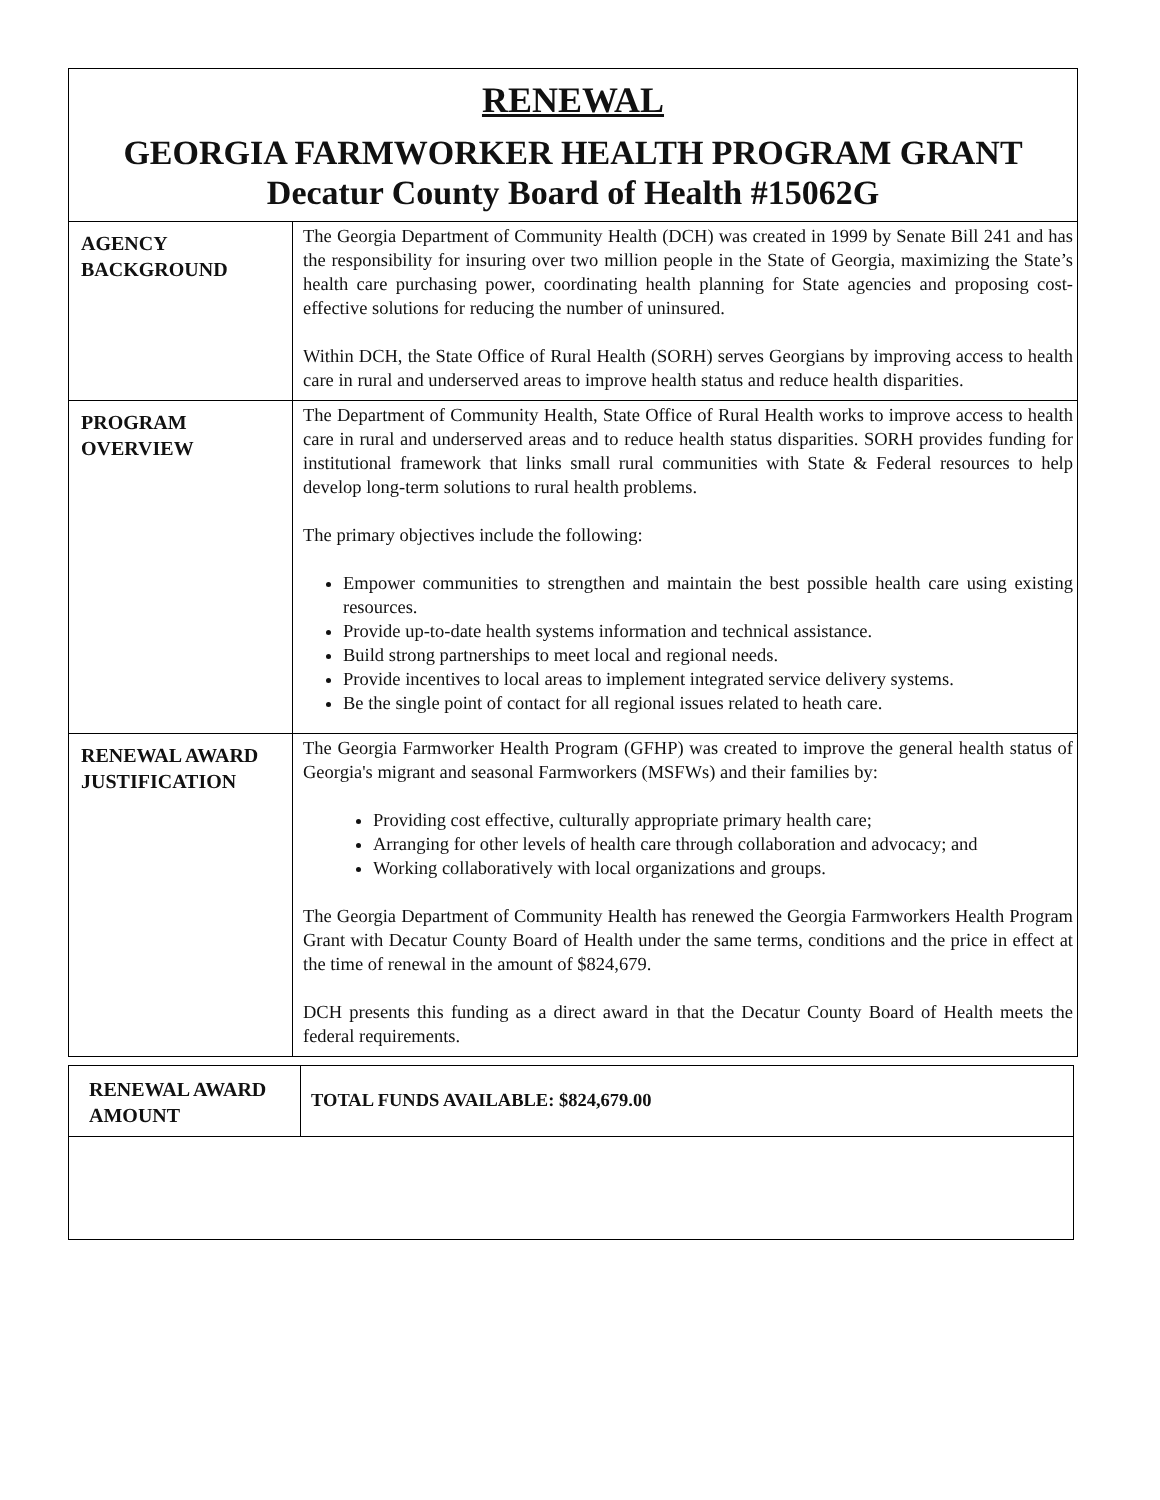RENEWAL
GEORGIA FARMWORKER HEALTH PROGRAM GRANT
Decatur County Board of Health #15062G
| AGENCY BACKGROUND | The Georgia Department of Community Health (DCH) was created in 1999 by Senate Bill 241 and has the responsibility for insuring over two million people in the State of Georgia, maximizing the State’s health care purchasing power, coordinating health planning for State agencies and proposing cost-effective solutions for reducing the number of uninsured. Within DCH, the State Office of Rural Health (SORH) serves Georgians by improving access to health care in rural and underserved areas to improve health status and reduce health disparities. |
| PROGRAM OVERVIEW | The Department of Community Health, State Office of Rural Health works to improve access to health care in rural and underserved areas and to reduce health status disparities. SORH provides funding for institutional framework that links small rural communities with State & Federal resources to help develop long-term solutions to rural health problems. The primary objectives include the following: Empower communities to strengthen and maintain the best possible health care using existing resources. Provide up-to-date health systems information and technical assistance. Build strong partnerships to meet local and regional needs. Provide incentives to local areas to implement integrated service delivery systems. Be the single point of contact for all regional issues related to heath care. |
| RENEWAL AWARD JUSTIFICATION | The Georgia Farmworker Health Program (GFHP) was created to improve the general health status of Georgia's migrant and seasonal Farmworkers (MSFWs) and their families by: Providing cost effective, culturally appropriate primary health care; Arranging for other levels of health care through collaboration and advocacy; and Working collaboratively with local organizations and groups. The Georgia Department of Community Health has renewed the Georgia Farmworkers Health Program Grant with Decatur County Board of Health under the same terms, conditions and the price in effect at the time of renewal in the amount of $824,679. DCH presents this funding as a direct award in that the Decatur County Board of Health meets the federal requirements. |
| RENEWAL AWARD AMOUNT | TOTAL FUNDS AVAILABLE: $824,679.00 |